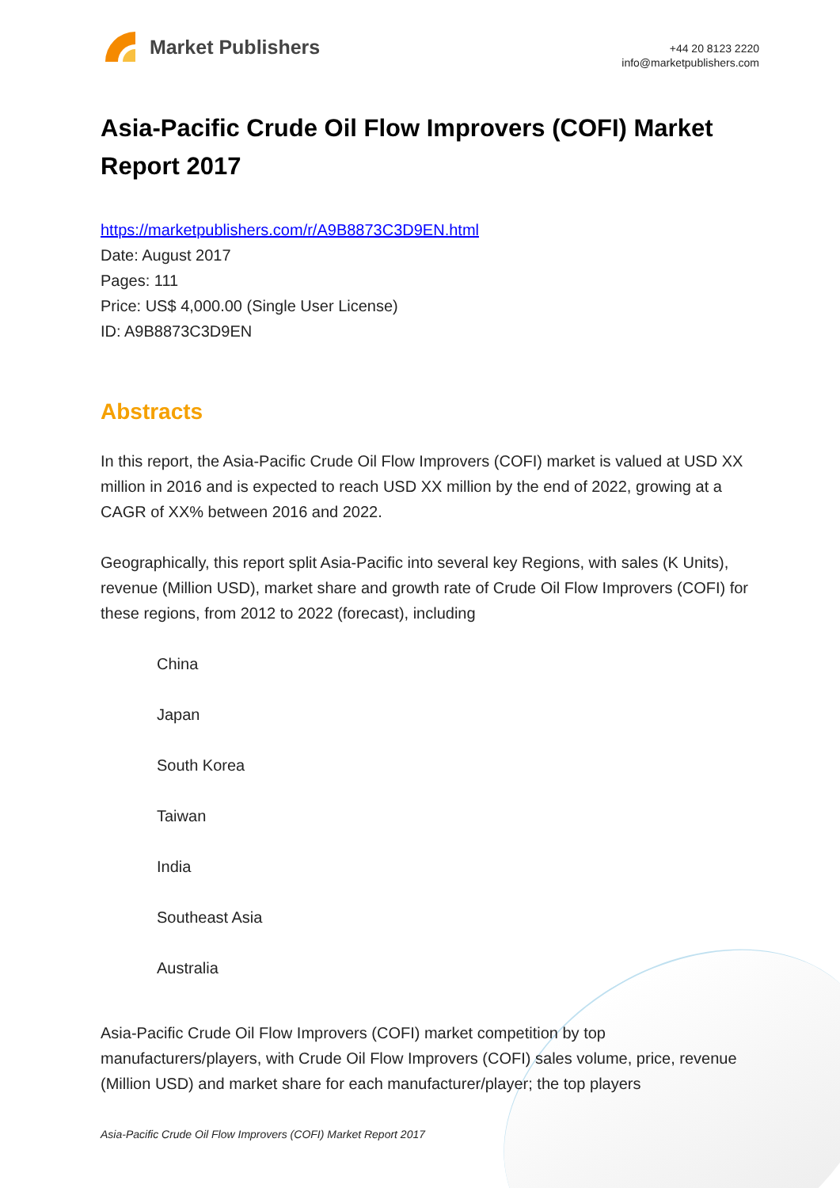Market Publishers
+44 20 8123 2220
info@marketpublishers.com
Asia-Pacific Crude Oil Flow Improvers (COFI) Market Report 2017
https://marketpublishers.com/r/A9B8873C3D9EN.html
Date: August 2017
Pages: 111
Price: US$ 4,000.00 (Single User License)
ID: A9B8873C3D9EN
Abstracts
In this report, the Asia-Pacific Crude Oil Flow Improvers (COFI) market is valued at USD XX million in 2016 and is expected to reach USD XX million by the end of 2022, growing at a CAGR of XX% between 2016 and 2022.
Geographically, this report split Asia-Pacific into several key Regions, with sales (K Units), revenue (Million USD), market share and growth rate of Crude Oil Flow Improvers (COFI) for these regions, from 2012 to 2022 (forecast), including
China
Japan
South Korea
Taiwan
India
Southeast Asia
Australia
Asia-Pacific Crude Oil Flow Improvers (COFI) market competition by top manufacturers/players, with Crude Oil Flow Improvers (COFI) sales volume, price, revenue (Million USD) and market share for each manufacturer/player; the top players
Asia-Pacific Crude Oil Flow Improvers (COFI) Market Report 2017